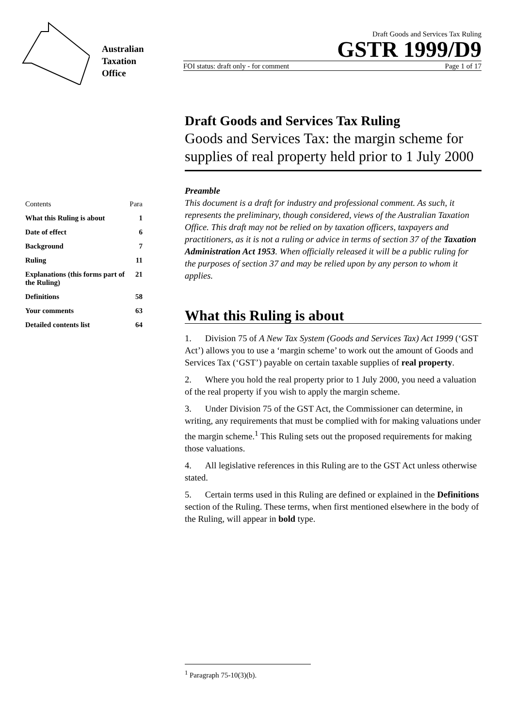Australian
Taxation
Office
Draft Goods and Services Tax Ruling
GSTR 1999/D9
FOI status: draft only - for comment Page 1 of 17
| Contents | Para |
| --- | --- |
| What this Ruling is about | 1 |
| Date of effect | 6 |
| Background | 7 |
| Ruling | 11 |
| Explanations (this forms part of the Ruling) | 21 |
| Definitions | 58 |
| Your comments | 63 |
| Detailed contents list | 64 |
Draft Goods and Services Tax Ruling
Goods and Services Tax: the margin scheme for supplies of real property held prior to 1 July 2000
Preamble
This document is a draft for industry and professional comment. As such, it represents the preliminary, though considered, views of the Australian Taxation Office. This draft may not be relied on by taxation officers, taxpayers and practitioners, as it is not a ruling or advice in terms of section 37 of the Taxation Administration Act 1953. When officially released it will be a public ruling for the purposes of section 37 and may be relied upon by any person to whom it applies.
What this Ruling is about
1. Division 75 of A New Tax System (Goods and Services Tax) Act 1999 (‘GST Act’) allows you to use a ‘margin scheme’ to work out the amount of Goods and Services Tax (‘GST’) payable on certain taxable supplies of real property.
2. Where you hold the real property prior to 1 July 2000, you need a valuation of the real property if you wish to apply the margin scheme.
3. Under Division 75 of the GST Act, the Commissioner can determine, in writing, any requirements that must be complied with for making valuations under the margin scheme.<sup>1</sup> This Ruling sets out the proposed requirements for making those valuations.
4. All legislative references in this Ruling are to the GST Act unless otherwise stated.
5. Certain terms used in this Ruling are defined or explained in the Definitions section of the Ruling. These terms, when first mentioned elsewhere in the body of the Ruling, will appear in bold type.
<sup>1</sup> Paragraph 75-10(3)(b).